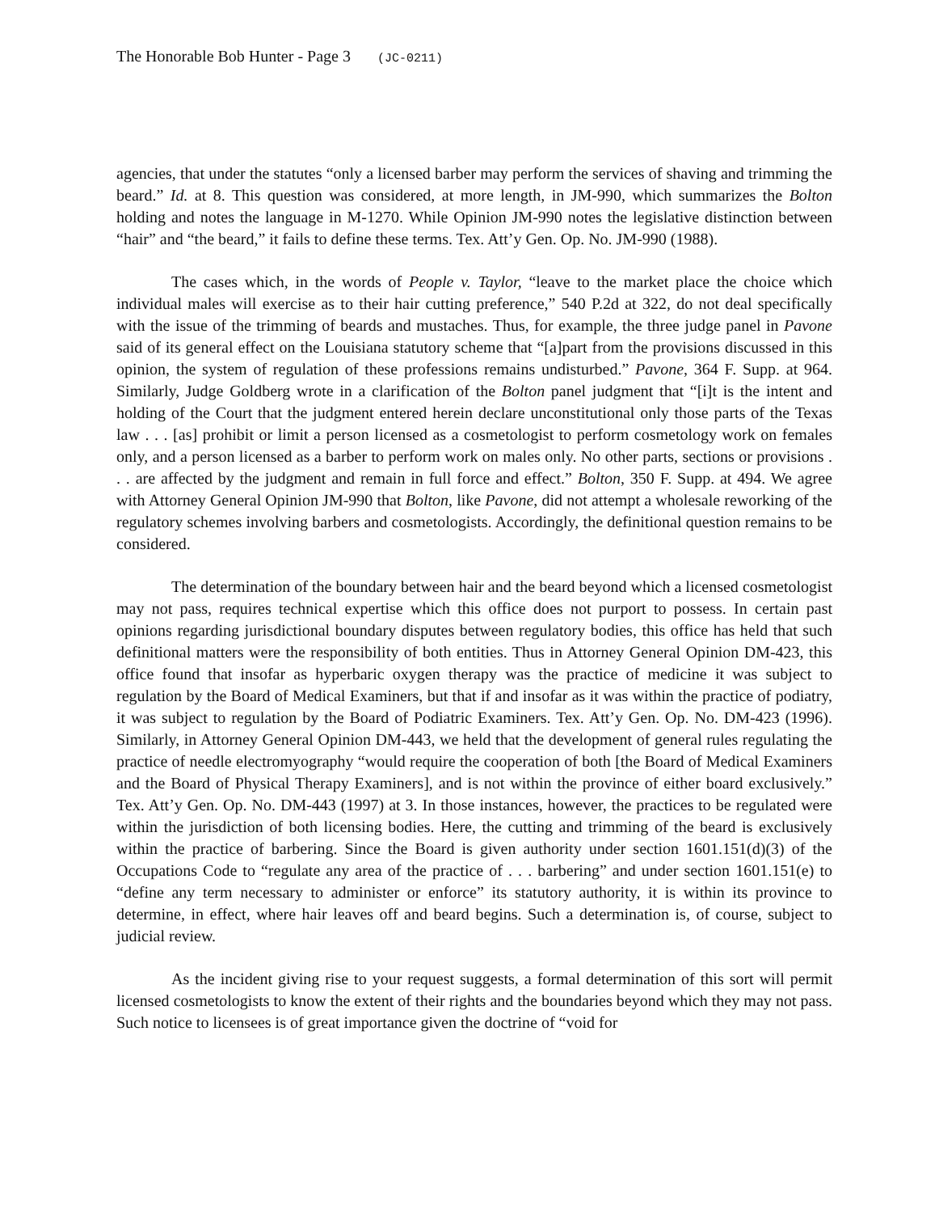The Honorable Bob Hunter - Page 3 (JC-0211)
agencies, that under the statutes “only a licensed barber may perform the services of shaving and trimming the beard.” Id. at 8. This question was considered, at more length, in JM-990, which summarizes the Bolton holding and notes the language in M-1270. While Opinion JM-990 notes the legislative distinction between “hair” and “the beard,” it fails to define these terms. Tex. Att’y Gen. Op. No. JM-990 (1988).
The cases which, in the words of People v. Taylor, “leave to the market place the choice which individual males will exercise as to their hair cutting preference,” 540 P.2d at 322, do not deal specifically with the issue of the trimming of beards and mustaches. Thus, for example, the three judge panel in Pavone said of its general effect on the Louisiana statutory scheme that “[a]part from the provisions discussed in this opinion, the system of regulation of these professions remains undisturbed.” Pavone, 364 F. Supp. at 964. Similarly, Judge Goldberg wrote in a clarification of the Bolton panel judgment that “[i]t is the intent and holding of the Court that the judgment entered herein declare unconstitutional only those parts of the Texas law . . . [as] prohibit or limit a person licensed as a cosmetologist to perform cosmetology work on females only, and a person licensed as a barber to perform work on males only. No other parts, sections or provisions . . . are affected by the judgment and remain in full force and effect.” Bolton, 350 F. Supp. at 494. We agree with Attorney General Opinion JM-990 that Bolton, like Pavone, did not attempt a wholesale reworking of the regulatory schemes involving barbers and cosmetologists. Accordingly, the definitional question remains to be considered.
The determination of the boundary between hair and the beard beyond which a licensed cosmetologist may not pass, requires technical expertise which this office does not purport to possess. In certain past opinions regarding jurisdictional boundary disputes between regulatory bodies, this office has held that such definitional matters were the responsibility of both entities. Thus in Attorney General Opinion DM-423, this office found that insofar as hyperbaric oxygen therapy was the practice of medicine it was subject to regulation by the Board of Medical Examiners, but that if and insofar as it was within the practice of podiatry, it was subject to regulation by the Board of Podiatric Examiners. Tex. Att’y Gen. Op. No. DM-423 (1996). Similarly, in Attorney General Opinion DM-443, we held that the development of general rules regulating the practice of needle electromyography “would require the cooperation of both [the Board of Medical Examiners and the Board of Physical Therapy Examiners], and is not within the province of either board exclusively.” Tex. Att’y Gen. Op. No. DM-443 (1997) at 3. In those instances, however, the practices to be regulated were within the jurisdiction of both licensing bodies. Here, the cutting and trimming of the beard is exclusively within the practice of barbering. Since the Board is given authority under section 1601.151(d)(3) of the Occupations Code to “regulate any area of the practice of . . . barbering” and under section 1601.151(e) to “define any term necessary to administer or enforce” its statutory authority, it is within its province to determine, in effect, where hair leaves off and beard begins. Such a determination is, of course, subject to judicial review.
As the incident giving rise to your request suggests, a formal determination of this sort will permit licensed cosmetologists to know the extent of their rights and the boundaries beyond which they may not pass. Such notice to licensees is of great importance given the doctrine of “void for